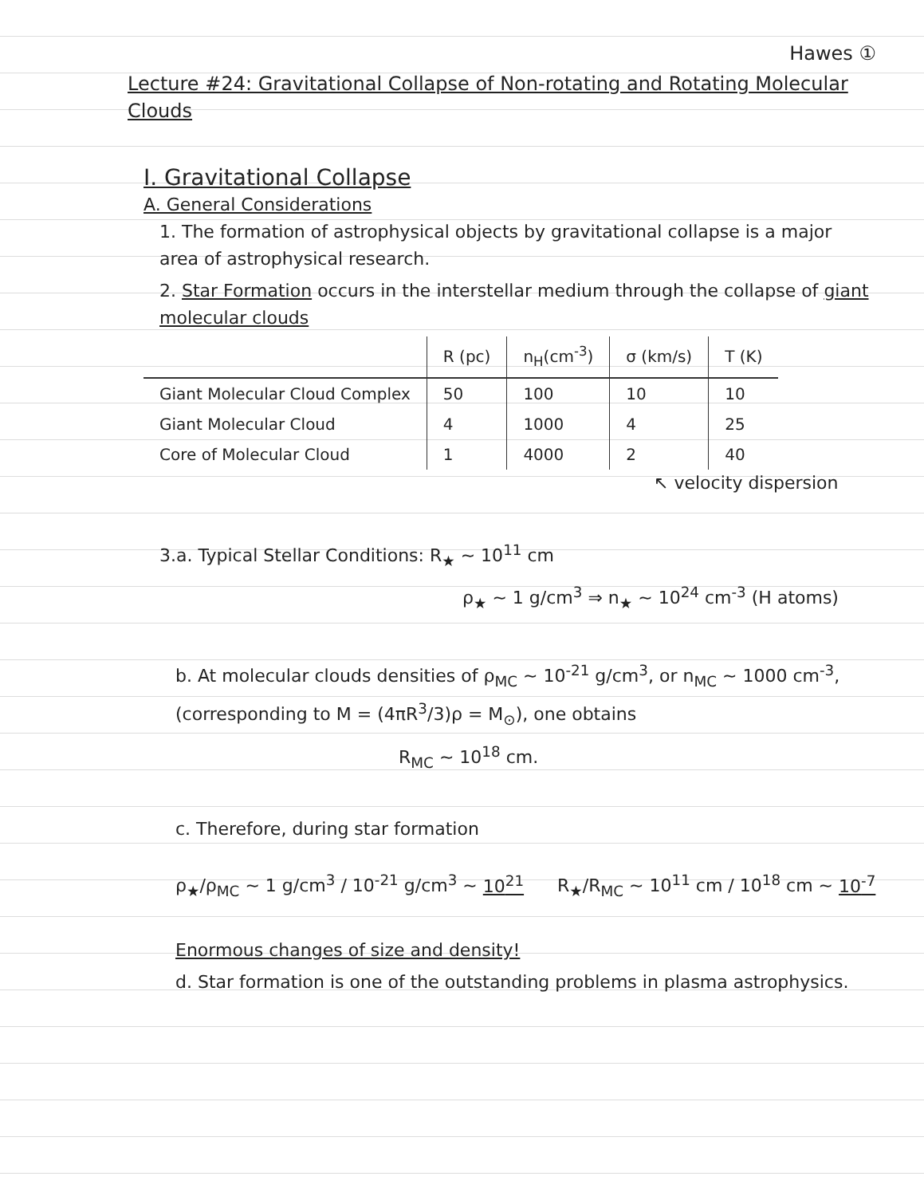Hawes ①
Lecture #24: Gravitational Collapse of Non-rotating and Rotating Molecular Clouds
I. Gravitational Collapse
A. General Considerations
1. The formation of astrophysical objects by gravitational collapse is a major area of astrophysical research.
2. Star Formation occurs in the interstellar medium through the collapse of giant molecular clouds
| | R (pc) | n<sub>H</sub>(cm<sup>-3</sup>) | σ (km/s) | T (K) |
| --- | --- | --- | --- | --- |
| Giant Molecular Cloud Complex | 50 | 100 | 10 | 10 |
| Giant Molecular Cloud | 4 | 1000 | 4 | 25 |
| Core of Molecular Cloud | 1 | 4000 | 2 | 40 |
↖ velocity dispersion
3.a. Typical Stellar Conditions: R<sub>★</sub> ~ 10<sup>11</sup> cm
ρ<sub>★</sub> ~ 1 g/cm<sup>3</sup> ⇒ n<sub>★</sub> ~ 10<sup>24</sup> cm<sup>-3</sup> (H atoms)
b. At molecular clouds densities of ρ<sub>MC</sub> ~ 10<sup>-21</sup> g/cm<sup>3</sup>, or n<sub>MC</sub> ~ 1000 cm<sup>-3</sup>, (corresponding to M = (4πR<sup>3</sup>/3)ρ = M<sub>⊙</sub>), one obtains
R<sub>MC</sub> ~ 10<sup>18</sup> cm.
c. Therefore, during star formation
ρ<sub>★</sub>/ρ<sub>MC</sub> ~ 1 g/cm<sup>3</sup> / 10<sup>-21</sup> g/cm<sup>3</sup> ~ 10<sup>21</sup> R<sub>★</sub>/R<sub>MC</sub> ~ 10<sup>11</sup> cm / 10<sup>18</sup> cm ~ 10<sup>-7</sup>
Enormous changes of size and density!
d. Star formation is one of the outstanding problems in plasma astrophysics.